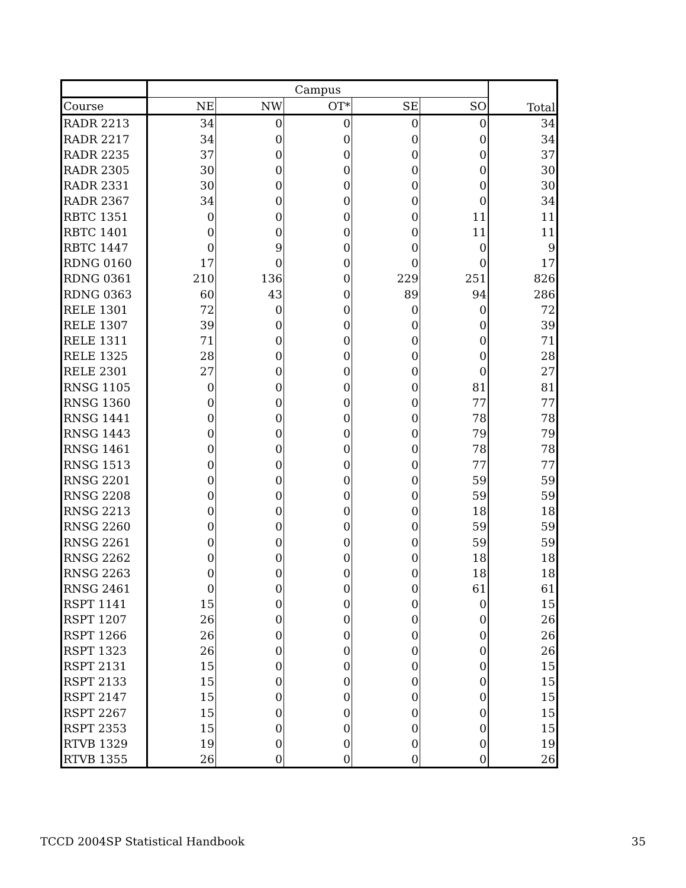| | Campus | | | | | Total |
| --- | --- | --- | --- | --- | --- | --- |
| Course | NE | NW | OT* | SE | SO | |
| RADR 2213 | 34 | 0 | 0 | 0 | 0 | 34 |
| RADR 2217 | 34 | 0 | 0 | 0 | 0 | 34 |
| RADR 2235 | 37 | 0 | 0 | 0 | 0 | 37 |
| RADR 2305 | 30 | 0 | 0 | 0 | 0 | 30 |
| RADR 2331 | 30 | 0 | 0 | 0 | 0 | 30 |
| RADR 2367 | 34 | 0 | 0 | 0 | 0 | 34 |
| RBTC 1351 | 0 | 0 | 0 | 0 | 11 | 11 |
| RBTC 1401 | 0 | 0 | 0 | 0 | 11 | 11 |
| RBTC 1447 | 0 | 9 | 0 | 0 | 0 | 9 |
| RDNG 0160 | 17 | 0 | 0 | 0 | 0 | 17 |
| RDNG 0361 | 210 | 136 | 0 | 229 | 251 | 826 |
| RDNG 0363 | 60 | 43 | 0 | 89 | 94 | 286 |
| RELE 1301 | 72 | 0 | 0 | 0 | 0 | 72 |
| RELE 1307 | 39 | 0 | 0 | 0 | 0 | 39 |
| RELE 1311 | 71 | 0 | 0 | 0 | 0 | 71 |
| RELE 1325 | 28 | 0 | 0 | 0 | 0 | 28 |
| RELE 2301 | 27 | 0 | 0 | 0 | 0 | 27 |
| RNSG 1105 | 0 | 0 | 0 | 0 | 81 | 81 |
| RNSG 1360 | 0 | 0 | 0 | 0 | 77 | 77 |
| RNSG 1441 | 0 | 0 | 0 | 0 | 78 | 78 |
| RNSG 1443 | 0 | 0 | 0 | 0 | 79 | 79 |
| RNSG 1461 | 0 | 0 | 0 | 0 | 78 | 78 |
| RNSG 1513 | 0 | 0 | 0 | 0 | 77 | 77 |
| RNSG 2201 | 0 | 0 | 0 | 0 | 59 | 59 |
| RNSG 2208 | 0 | 0 | 0 | 0 | 59 | 59 |
| RNSG 2213 | 0 | 0 | 0 | 0 | 18 | 18 |
| RNSG 2260 | 0 | 0 | 0 | 0 | 59 | 59 |
| RNSG 2261 | 0 | 0 | 0 | 0 | 59 | 59 |
| RNSG 2262 | 0 | 0 | 0 | 0 | 18 | 18 |
| RNSG 2263 | 0 | 0 | 0 | 0 | 18 | 18 |
| RNSG 2461 | 0 | 0 | 0 | 0 | 61 | 61 |
| RSPT 1141 | 15 | 0 | 0 | 0 | 0 | 15 |
| RSPT 1207 | 26 | 0 | 0 | 0 | 0 | 26 |
| RSPT 1266 | 26 | 0 | 0 | 0 | 0 | 26 |
| RSPT 1323 | 26 | 0 | 0 | 0 | 0 | 26 |
| RSPT 2131 | 15 | 0 | 0 | 0 | 0 | 15 |
| RSPT 2133 | 15 | 0 | 0 | 0 | 0 | 15 |
| RSPT 2147 | 15 | 0 | 0 | 0 | 0 | 15 |
| RSPT 2267 | 15 | 0 | 0 | 0 | 0 | 15 |
| RSPT 2353 | 15 | 0 | 0 | 0 | 0 | 15 |
| RTVB 1329 | 19 | 0 | 0 | 0 | 0 | 19 |
| RTVB 1355 | 26 | 0 | 0 | 0 | 0 | 26 |
TCCD 2004SP Statistical Handbook 35